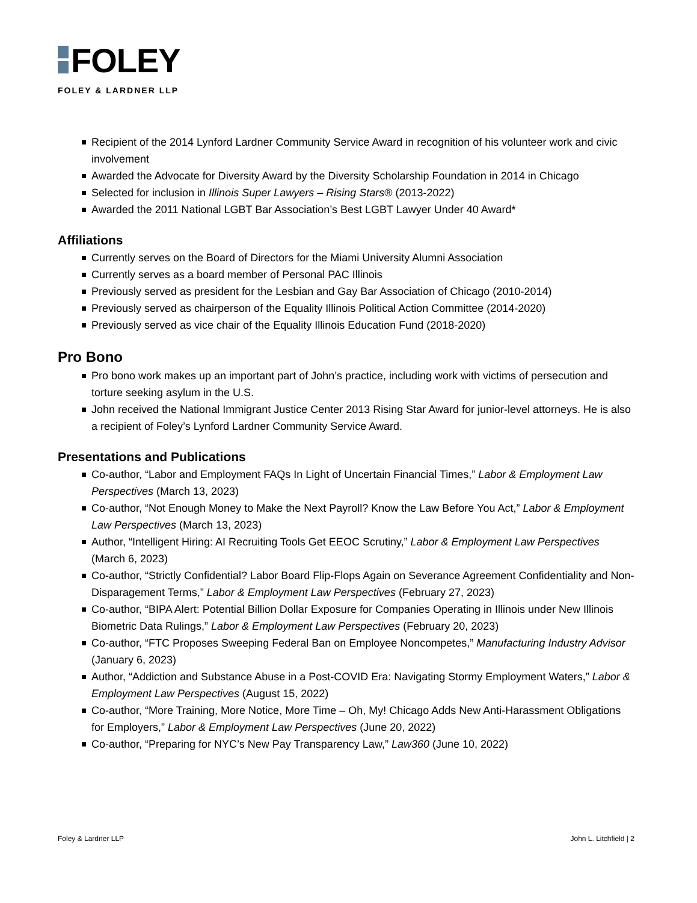FOLEY
FOLEY & LARDNER LLP
Recipient of the 2014 Lynford Lardner Community Service Award in recognition of his volunteer work and civic involvement
Awarded the Advocate for Diversity Award by the Diversity Scholarship Foundation in 2014 in Chicago
Selected for inclusion in Illinois Super Lawyers – Rising Stars® (2013-2022)
Awarded the 2011 National LGBT Bar Association’s Best LGBT Lawyer Under 40 Award*
Affiliations
Currently serves on the Board of Directors for the Miami University Alumni Association
Currently serves as a board member of Personal PAC Illinois
Previously served as president for the Lesbian and Gay Bar Association of Chicago (2010-2014)
Previously served as chairperson of the Equality Illinois Political Action Committee (2014-2020)
Previously served as vice chair of the Equality Illinois Education Fund (2018-2020)
Pro Bono
Pro bono work makes up an important part of John’s practice, including work with victims of persecution and torture seeking asylum in the U.S.
John received the National Immigrant Justice Center 2013 Rising Star Award for junior-level attorneys. He is also a recipient of Foley’s Lynford Lardner Community Service Award.
Presentations and Publications
Co-author, “Labor and Employment FAQs In Light of Uncertain Financial Times,” Labor & Employment Law Perspectives (March 13, 2023)
Co-author, “Not Enough Money to Make the Next Payroll? Know the Law Before You Act,” Labor & Employment Law Perspectives (March 13, 2023)
Author, “Intelligent Hiring: AI Recruiting Tools Get EEOC Scrutiny,” Labor & Employment Law Perspectives (March 6, 2023)
Co-author, “Strictly Confidential? Labor Board Flip-Flops Again on Severance Agreement Confidentiality and Non-Disparagement Terms,” Labor & Employment Law Perspectives (February 27, 2023)
Co-author, “BIPA Alert: Potential Billion Dollar Exposure for Companies Operating in Illinois under New Illinois Biometric Data Rulings,” Labor & Employment Law Perspectives (February 20, 2023)
Co-author, “FTC Proposes Sweeping Federal Ban on Employee Noncompetes,” Manufacturing Industry Advisor (January 6, 2023)
Author, “Addiction and Substance Abuse in a Post-COVID Era: Navigating Stormy Employment Waters,” Labor & Employment Law Perspectives (August 15, 2022)
Co-author, “More Training, More Notice, More Time – Oh, My! Chicago Adds New Anti-Harassment Obligations for Employers,” Labor & Employment Law Perspectives (June 20, 2022)
Co-author, “Preparing for NYC’s New Pay Transparency Law,” Law360 (June 10, 2022)
Foley & Lardner LLP John L. Litchfield | 2